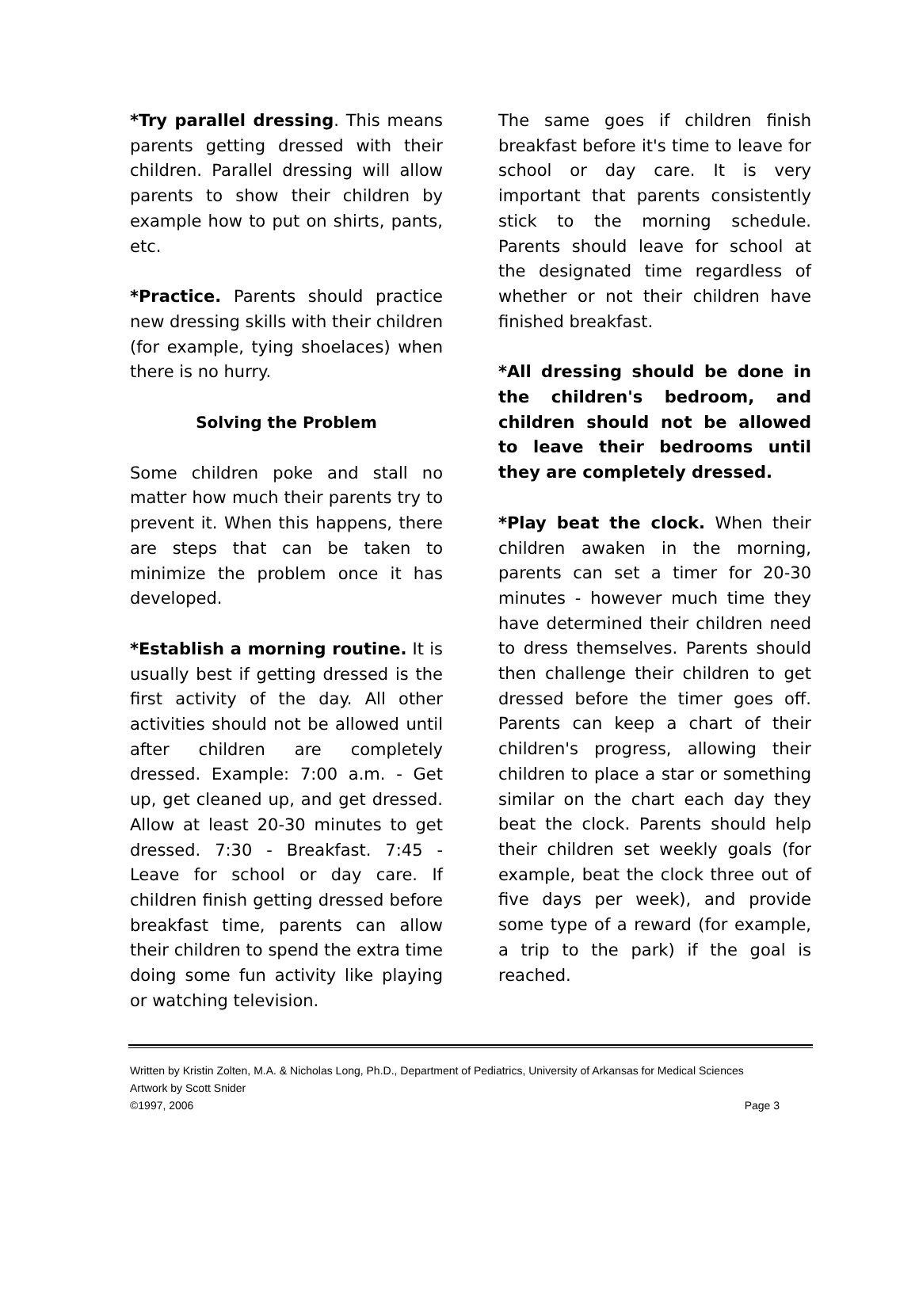*Try parallel dressing. This means parents getting dressed with their children. Parallel dressing will allow parents to show their children by example how to put on shirts, pants, etc.
*Practice. Parents should practice new dressing skills with their children (for example, tying shoelaces) when there is no hurry.
Solving the Problem
Some children poke and stall no matter how much their parents try to prevent it. When this happens, there are steps that can be taken to minimize the problem once it has developed.
*Establish a morning routine. It is usually best if getting dressed is the first activity of the day. All other activities should not be allowed until after children are completely dressed. Example: 7:00 a.m. - Get up, get cleaned up, and get dressed. Allow at least 20-30 minutes to get dressed. 7:30 - Breakfast. 7:45 - Leave for school or day care. If children finish getting dressed before breakfast time, parents can allow their children to spend the extra time doing some fun activity like playing or watching television.
The same goes if children finish breakfast before it's time to leave for school or day care. It is very important that parents consistently stick to the morning schedule. Parents should leave for school at the designated time regardless of whether or not their children have finished breakfast.
*All dressing should be done in the children's bedroom, and children should not be allowed to leave their bedrooms until they are completely dressed.
*Play beat the clock. When their children awaken in the morning, parents can set a timer for 20-30 minutes - however much time they have determined their children need to dress themselves. Parents should then challenge their children to get dressed before the timer goes off. Parents can keep a chart of their children's progress, allowing their children to place a star or something similar on the chart each day they beat the clock. Parents should help their children set weekly goals (for example, beat the clock three out of five days per week), and provide some type of a reward (for example, a trip to the park) if the goal is reached.
Written by Kristin Zolten, M.A. & Nicholas Long, Ph.D., Department of Pediatrics, University of Arkansas for Medical Sciences
Artwork by Scott Snider
©1997, 2006 Page 3